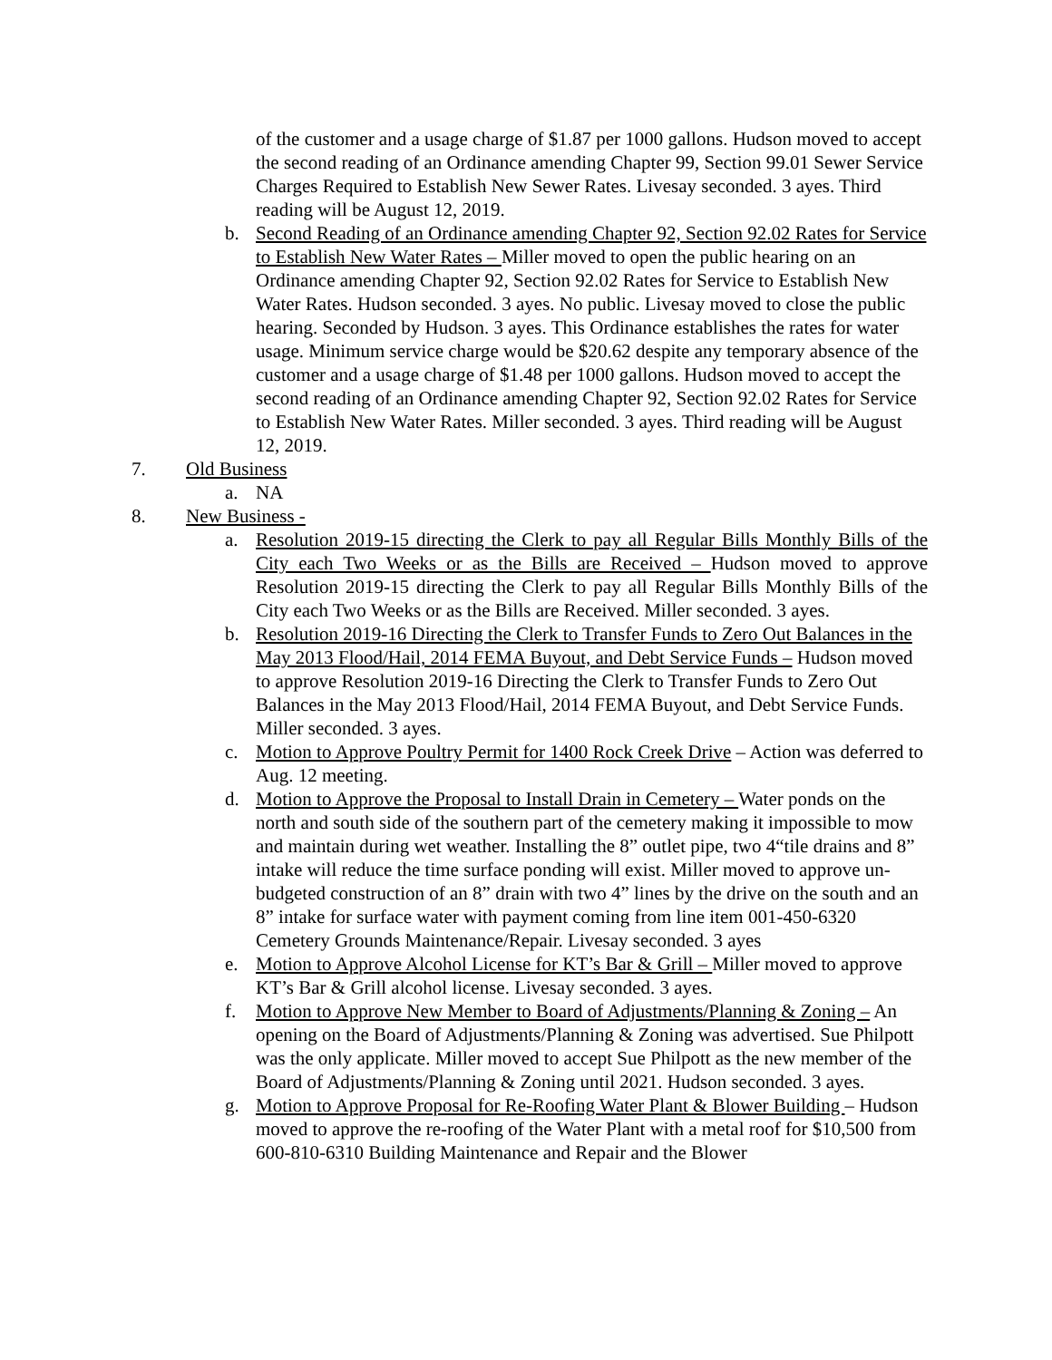of the customer and a usage charge of $1.87 per 1000 gallons. Hudson moved to accept the second reading of an Ordinance amending Chapter 99, Section 99.01 Sewer Service Charges Required to Establish New Sewer Rates. Livesay seconded. 3 ayes. Third reading will be August 12, 2019.
b. Second Reading of an Ordinance amending Chapter 92, Section 92.02 Rates for Service to Establish New Water Rates – Miller moved to open the public hearing on an Ordinance amending Chapter 92, Section 92.02 Rates for Service to Establish New Water Rates. Hudson seconded. 3 ayes. No public. Livesay moved to close the public hearing. Seconded by Hudson. 3 ayes. This Ordinance establishes the rates for water usage. Minimum service charge would be $20.62 despite any temporary absence of the customer and a usage charge of $1.48 per 1000 gallons. Hudson moved to accept the second reading of an Ordinance amending Chapter 92, Section 92.02 Rates for Service to Establish New Water Rates. Miller seconded. 3 ayes. Third reading will be August 12, 2019.
7. Old Business
a. NA
8. New Business -
a. Resolution 2019-15 directing the Clerk to pay all Regular Bills Monthly Bills of the City each Two Weeks or as the Bills are Received – Hudson moved to approve Resolution 2019-15 directing the Clerk to pay all Regular Bills Monthly Bills of the City each Two Weeks or as the Bills are Received. Miller seconded. 3 ayes.
b. Resolution 2019-16 Directing the Clerk to Transfer Funds to Zero Out Balances in the May 2013 Flood/Hail, 2014 FEMA Buyout, and Debt Service Funds – Hudson moved to approve Resolution 2019-16 Directing the Clerk to Transfer Funds to Zero Out Balances in the May 2013 Flood/Hail, 2014 FEMA Buyout, and Debt Service Funds. Miller seconded. 3 ayes.
c. Motion to Approve Poultry Permit for 1400 Rock Creek Drive – Action was deferred to Aug. 12 meeting.
d. Motion to Approve the Proposal to Install Drain in Cemetery – Water ponds on the north and south side of the southern part of the cemetery making it impossible to mow and maintain during wet weather. Installing the 8” outlet pipe, two 4“tile drains and 8” intake will reduce the time surface ponding will exist. Miller moved to approve un-budgeted construction of an 8” drain with two 4” lines by the drive on the south and an 8” intake for surface water with payment coming from line item 001-450-6320 Cemetery Grounds Maintenance/Repair. Livesay seconded. 3 ayes
e. Motion to Approve Alcohol License for KT’s Bar & Grill – Miller moved to approve KT’s Bar & Grill alcohol license. Livesay seconded. 3 ayes.
f. Motion to Approve New Member to Board of Adjustments/Planning & Zoning – An opening on the Board of Adjustments/Planning & Zoning was advertised. Sue Philpott was the only applicate. Miller moved to accept Sue Philpott as the new member of the Board of Adjustments/Planning & Zoning until 2021. Hudson seconded. 3 ayes.
g. Motion to Approve Proposal for Re-Roofing Water Plant & Blower Building – Hudson moved to approve the re-roofing of the Water Plant with a metal roof for $10,500 from 600-810-6310 Building Maintenance and Repair and the Blower